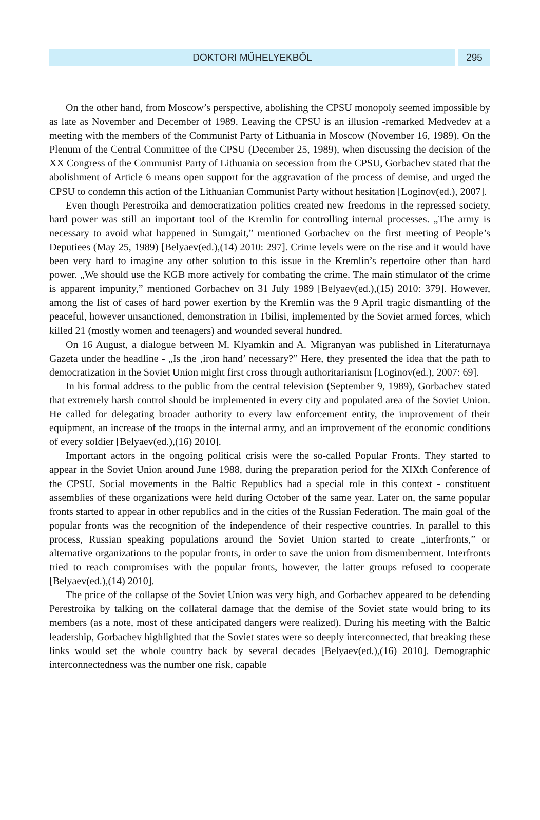DOKTORI MŰHELYEKBŐL 295
On the other hand, from Moscow’s perspective, abolishing the CPSU monopoly seemed impossible by as late as November and December of 1989. Leaving the CPSU is an illusion -remarked Medvedev at a meeting with the members of the Communist Party of Lithuania in Moscow (November 16, 1989). On the Plenum of the Central Committee of the CPSU (December 25, 1989), when discussing the decision of the XX Congress of the Communist Party of Lithuania on secession from the CPSU, Gorbachev stated that the abolishment of Article 6 means open support for the aggravation of the process of demise, and urged the CPSU to condemn this action of the Lithuanian Communist Party without hesitation [Loginov(ed.), 2007].
Even though Perestroika and democratization politics created new freedoms in the repressed society, hard power was still an important tool of the Kremlin for controlling internal processes. „The army is necessary to avoid what happened in Sumgait,” mentioned Gorbachev on the first meeting of People’s Deputiees (May 25, 1989) [Belyaev(ed.),(14) 2010: 297]. Crime levels were on the rise and it would have been very hard to imagine any other solution to this issue in the Kremlin’s repertoire other than hard power. „We should use the KGB more actively for combating the crime. The main stimulator of the crime is apparent impunity,” mentioned Gorbachev on 31 July 1989 [Belyaev(ed.),(15) 2010: 379]. However, among the list of cases of hard power exertion by the Kremlin was the 9 April tragic dismantling of the peaceful, however unsanctioned, demonstration in Tbilisi, implemented by the Soviet armed forces, which killed 21 (mostly women and teenagers) and wounded several hundred.
On 16 August, a dialogue between M. Klyamkin and A. Migranyan was published in Literaturnaya Gazeta under the headline - „Is the ‚iron hand’ necessary?” Here, they presented the idea that the path to democratization in the Soviet Union might first cross through authoritarianism [Loginov(ed.), 2007: 69].
In his formal address to the public from the central television (September 9, 1989), Gorbachev stated that extremely harsh control should be implemented in every city and populated area of the Soviet Union. He called for delegating broader authority to every law enforcement entity, the improvement of their equipment, an increase of the troops in the internal army, and an improvement of the economic conditions of every soldier [Belyaev(ed.),(16) 2010].
Important actors in the ongoing political crisis were the so-called Popular Fronts. They started to appear in the Soviet Union around June 1988, during the preparation period for the XIXth Conference of the CPSU. Social movements in the Baltic Republics had a special role in this context - constituent assemblies of these organizations were held during October of the same year. Later on, the same popular fronts started to appear in other republics and in the cities of the Russian Federation. The main goal of the popular fronts was the recognition of the independence of their respective countries. In parallel to this process, Russian speaking populations around the Soviet Union started to create „interfronts,” or alternative organizations to the popular fronts, in order to save the union from dismemberment. Interfronts tried to reach compromises with the popular fronts, however, the latter groups refused to cooperate [Belyaev(ed.),(14) 2010].
The price of the collapse of the Soviet Union was very high, and Gorbachev appeared to be defending Perestroika by talking on the collateral damage that the demise of the Soviet state would bring to its members (as a note, most of these anticipated dangers were realized). During his meeting with the Baltic leadership, Gorbachev highlighted that the Soviet states were so deeply interconnected, that breaking these links would set the whole country back by several decades [Belyaev(ed.),(16) 2010]. Demographic interconnectedness was the number one risk, capable